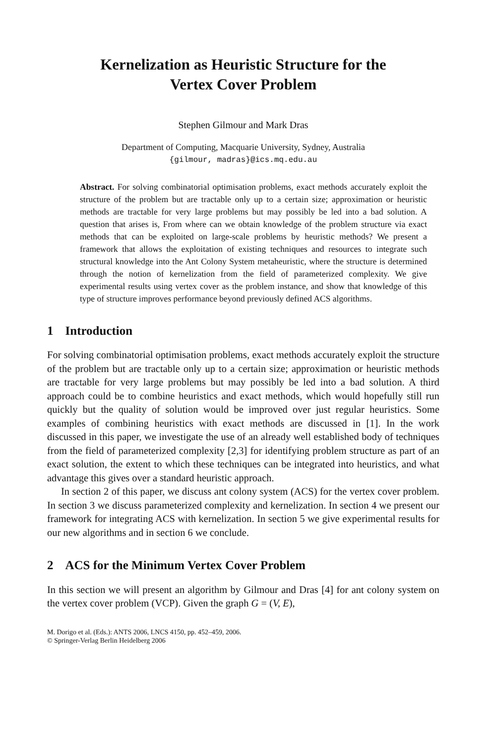Kernelization as Heuristic Structure for the
Vertex Cover Problem
Stephen Gilmour and Mark Dras
Department of Computing, Macquarie University, Sydney, Australia
{gilmour, madras}@ics.mq.edu.au
Abstract. For solving combinatorial optimisation problems, exact methods accurately exploit the structure of the problem but are tractable only up to a certain size; approximation or heuristic methods are tractable for very large problems but may possibly be led into a bad solution. A question that arises is, From where can we obtain knowledge of the problem structure via exact methods that can be exploited on large-scale problems by heuristic methods? We present a framework that allows the exploitation of existing techniques and resources to integrate such structural knowledge into the Ant Colony System metaheuristic, where the structure is determined through the notion of kernelization from the field of parameterized complexity. We give experimental results using vertex cover as the problem instance, and show that knowledge of this type of structure improves performance beyond previously defined ACS algorithms.
1 Introduction
For solving combinatorial optimisation problems, exact methods accurately exploit the structure of the problem but are tractable only up to a certain size; approximation or heuristic methods are tractable for very large problems but may possibly be led into a bad solution. A third approach could be to combine heuristics and exact methods, which would hopefully still run quickly but the quality of solution would be improved over just regular heuristics. Some examples of combining heuristics with exact methods are discussed in [1]. In the work discussed in this paper, we investigate the use of an already well established body of techniques from the field of parameterized complexity [2,3] for identifying problem structure as part of an exact solution, the extent to which these techniques can be integrated into heuristics, and what advantage this gives over a standard heuristic approach.
In section 2 of this paper, we discuss ant colony system (ACS) for the vertex cover problem. In section 3 we discuss parameterized complexity and kernelization. In section 4 we present our framework for integrating ACS with kernelization. In section 5 we give experimental results for our new algorithms and in section 6 we conclude.
2 ACS for the Minimum Vertex Cover Problem
In this section we will present an algorithm by Gilmour and Dras [4] for ant colony system on the vertex cover problem (VCP). Given the graph G = (V, E),
M. Dorigo et al. (Eds.): ANTS 2006, LNCS 4150, pp. 452–459, 2006.
© Springer-Verlag Berlin Heidelberg 2006